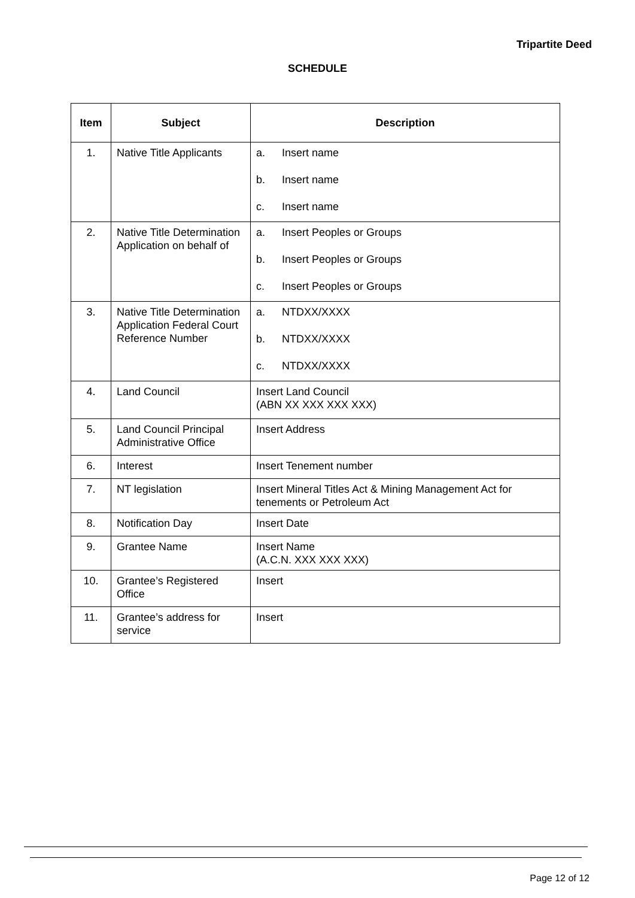Tripartite Deed
SCHEDULE
| Item | Subject | Description |
| --- | --- | --- |
| 1. | Native Title Applicants | a. Insert name b. Insert name c. Insert name |
| 2. | Native Title Determination Application on behalf of | a. Insert Peoples or Groups b. Insert Peoples or Groups c. Insert Peoples or Groups |
| 3. | Native Title Determination Application Federal Court Reference Number | a. NTDXX/XXXX b. NTDXX/XXXX c. NTDXX/XXXX |
| 4. | Land Council | Insert Land Council (ABN XX XXX XXX XXX) |
| 5. | Land Council Principal Administrative Office | Insert Address |
| 6. | Interest | Insert Tenement number |
| 7. | NT legislation | Insert Mineral Titles Act & Mining Management Act for tenements or Petroleum Act |
| 8. | Notification Day | Insert Date |
| 9. | Grantee Name | Insert Name (A.C.N. XXX XXX XXX) |
| 10. | Grantee’s Registered Office | Insert |
| 11. | Grantee’s address for service | Insert |
Page 12 of 12